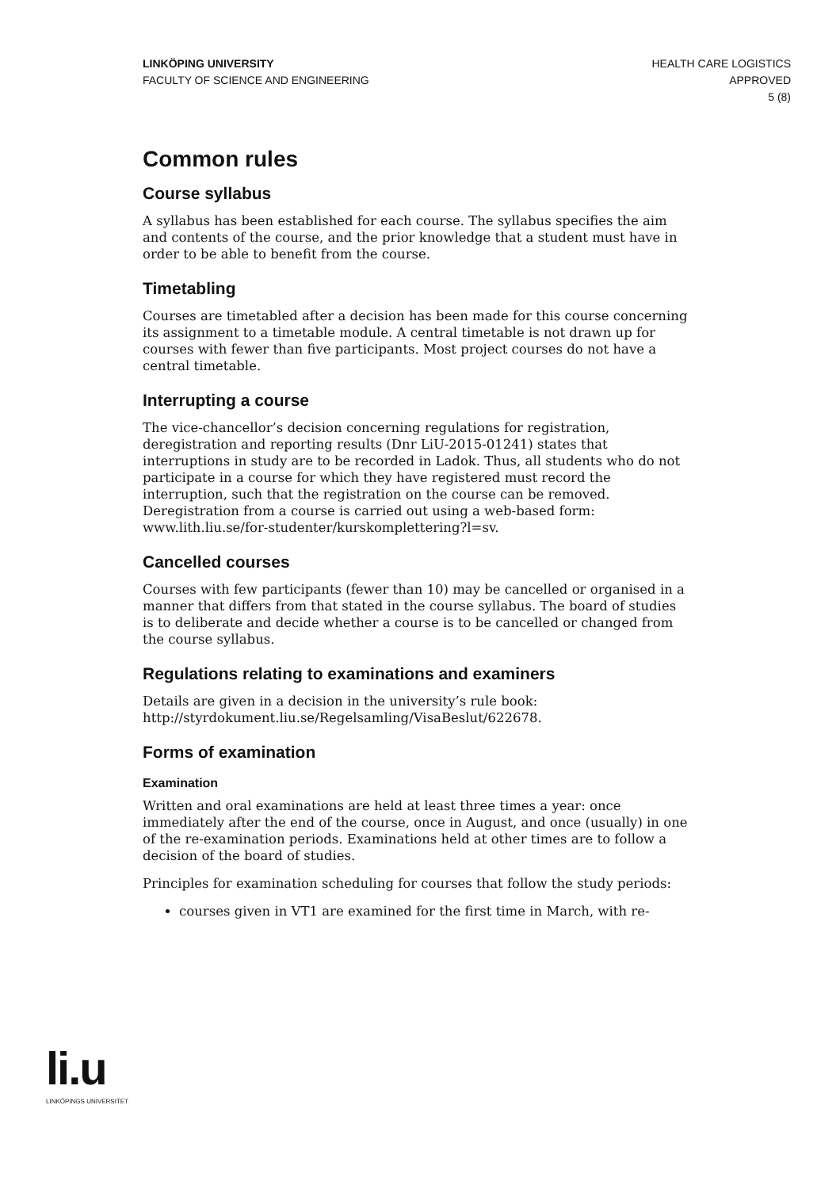LINKÖPING UNIVERSITY
FACULTY OF SCIENCE AND ENGINEERING
HEALTH CARE LOGISTICS
APPROVED
5 (8)
Common rules
Course syllabus
A syllabus has been established for each course. The syllabus specifies the aim and contents of the course, and the prior knowledge that a student must have in order to be able to benefit from the course.
Timetabling
Courses are timetabled after a decision has been made for this course concerning its assignment to a timetable module. A central timetable is not drawn up for courses with fewer than five participants. Most project courses do not have a central timetable.
Interrupting a course
The vice-chancellor’s decision concerning regulations for registration, deregistration and reporting results (Dnr LiU-2015-01241) states that interruptions in study are to be recorded in Ladok. Thus, all students who do not participate in a course for which they have registered must record the interruption, such that the registration on the course can be removed. Deregistration from a course is carried out using a web-based form: www.lith.liu.se/for-studenter/kurskomplettering?l=sv.
Cancelled courses
Courses with few participants (fewer than 10) may be cancelled or organised in a manner that differs from that stated in the course syllabus. The board of studies is to deliberate and decide whether a course is to be cancelled or changed from the course syllabus.
Regulations relating to examinations and examiners
Details are given in a decision in the university’s rule book: http://styrdokument.liu.se/Regelsamling/VisaBeslut/622678.
Forms of examination
Examination
Written and oral examinations are held at least three times a year: once immediately after the end of the course, once in August, and once (usually) in one of the re-examination periods. Examinations held at other times are to follow a decision of the board of studies.
Principles for examination scheduling for courses that follow the study periods:
courses given in VT1 are examined for the first time in March, with re-
li.u
LINKÖPINGS UNIVERSITET